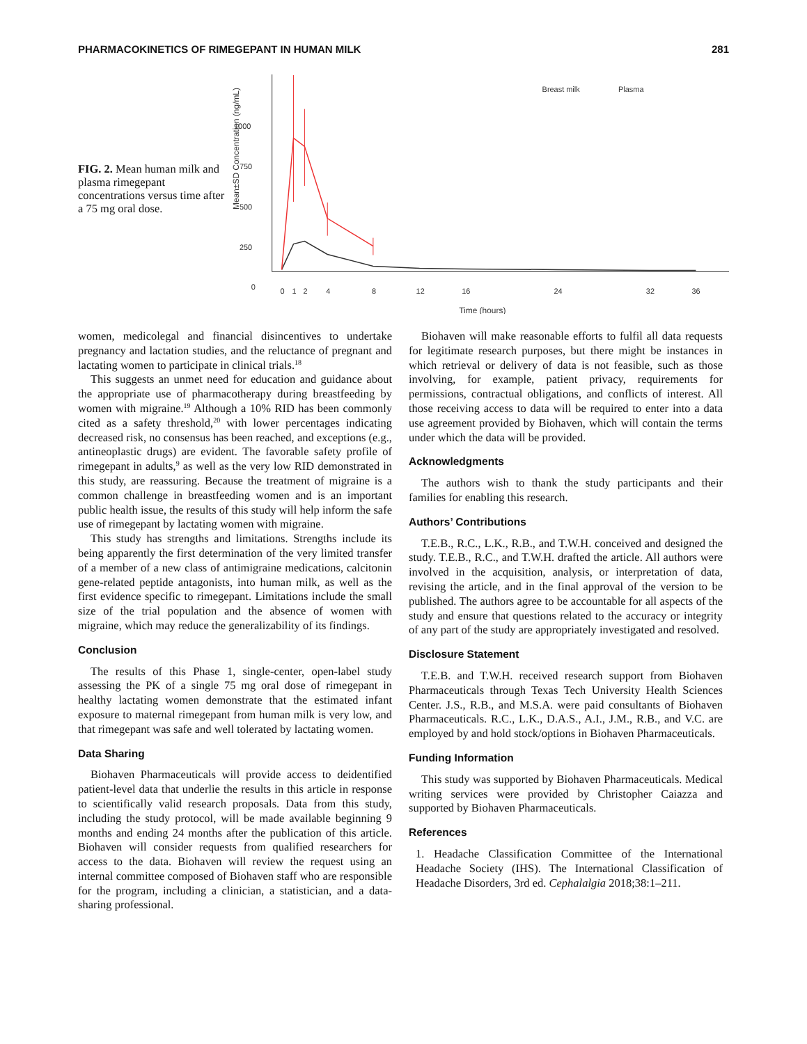PHARMACOKINETICS OF RIMEGEPANT IN HUMAN MILK 281
FIG. 2. Mean human milk and plasma rimegepant concentrations versus time after a 75 mg oral dose.
Mean±SD Concentration (ng/mL)
1000
750
500
250
0
0
1
2
4
8
12
16
24
32
36
Time (hours)
Breast milk
Plasma
women, medicolegal and financial disincentives to undertake pregnancy and lactation studies, and the reluctance of pregnant and lactating women to participate in clinical trials.<sup>18</sup>
This suggests an unmet need for education and guidance about the appropriate use of pharmacotherapy during breastfeeding by women with migraine.<sup>19</sup> Although a 10% RID has been commonly cited as a safety threshold,<sup>20</sup> with lower percentages indicating decreased risk, no consensus has been reached, and exceptions (e.g., antineoplastic drugs) are evident. The favorable safety profile of rimegepant in adults,<sup>9</sup> as well as the very low RID demonstrated in this study, are reassuring. Because the treatment of migraine is a common challenge in breastfeeding women and is an important public health issue, the results of this study will help inform the safe use of rimegepant by lactating women with migraine.
This study has strengths and limitations. Strengths include its being apparently the first determination of the very limited transfer of a member of a new class of antimigraine medications, calcitonin gene-related peptide antagonists, into human milk, as well as the first evidence specific to rimegepant. Limitations include the small size of the trial population and the absence of women with migraine, which may reduce the generalizability of its findings.
Conclusion
The results of this Phase 1, single-center, open-label study assessing the PK of a single 75 mg oral dose of rimegepant in healthy lactating women demonstrate that the estimated infant exposure to maternal rimegepant from human milk is very low, and that rimegepant was safe and well tolerated by lactating women.
Data Sharing
Biohaven Pharmaceuticals will provide access to deidentified patient-level data that underlie the results in this article in response to scientifically valid research proposals. Data from this study, including the study protocol, will be made available beginning 9 months and ending 24 months after the publication of this article. Biohaven will consider requests from qualified researchers for access to the data. Biohaven will review the request using an internal committee composed of Biohaven staff who are responsible for the program, including a clinician, a statistician, and a data-sharing professional.
Biohaven will make reasonable efforts to fulfil all data requests for legitimate research purposes, but there might be instances in which retrieval or delivery of data is not feasible, such as those involving, for example, patient privacy, requirements for permissions, contractual obligations, and conflicts of interest. All those receiving access to data will be required to enter into a data use agreement provided by Biohaven, which will contain the terms under which the data will be provided.
Acknowledgments
The authors wish to thank the study participants and their families for enabling this research.
Authors’ Contributions
T.E.B., R.C., L.K., R.B., and T.W.H. conceived and designed the study. T.E.B., R.C., and T.W.H. drafted the article. All authors were involved in the acquisition, analysis, or interpretation of data, revising the article, and in the final approval of the version to be published. The authors agree to be accountable for all aspects of the study and ensure that questions related to the accuracy or integrity of any part of the study are appropriately investigated and resolved.
Disclosure Statement
T.E.B. and T.W.H. received research support from Biohaven Pharmaceuticals through Texas Tech University Health Sciences Center. J.S., R.B., and M.S.A. were paid consultants of Biohaven Pharmaceuticals. R.C., L.K., D.A.S., A.I., J.M., R.B., and V.C. are employed by and hold stock/options in Biohaven Pharmaceuticals.
Funding Information
This study was supported by Biohaven Pharmaceuticals. Medical writing services were provided by Christopher Caiazza and supported by Biohaven Pharmaceuticals.
References
1. Headache Classification Committee of the International Headache Society (IHS). The International Classification of Headache Disorders, 3rd ed. Cephalalgia 2018;38:1–211.